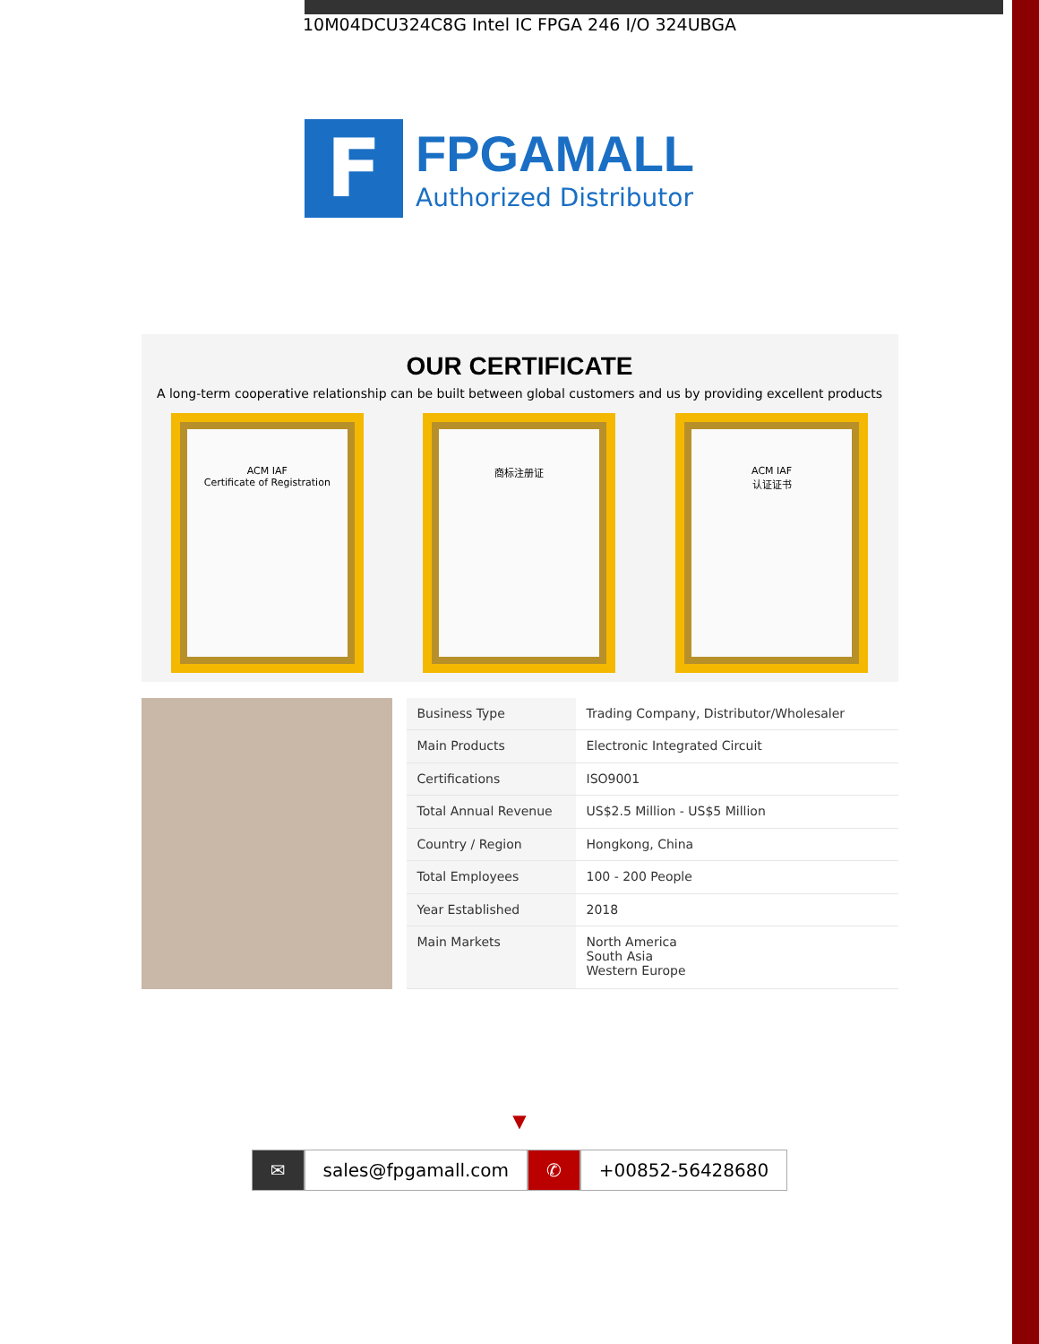10M04DCU324C8G Intel IC FPGA 246 I/O 324UBGA
F
FPGAMALL
Authorized Distributor
OUR CERTIFICATE
A long-term cooperative relationship can be built between global customers and us by providing excellent products
ACM IAF
Certificate of Registration
商标注册证 ACM IAF
认证证书
| Business Type | Trading Company, Distributor/Wholesaler |
| Main Products | Electronic Integrated Circuit |
| Certifications | ISO9001 |
| Total Annual Revenue | US$2.5 Million - US$5 Million |
| Country / Region | Hongkong, China |
| Total Employees | 100 - 200 People |
| Year Established | 2018 |
| Main Markets | North America South Asia Western Europe |
▼
✉ sales@fpgamall.com ✆ +00852-56428680